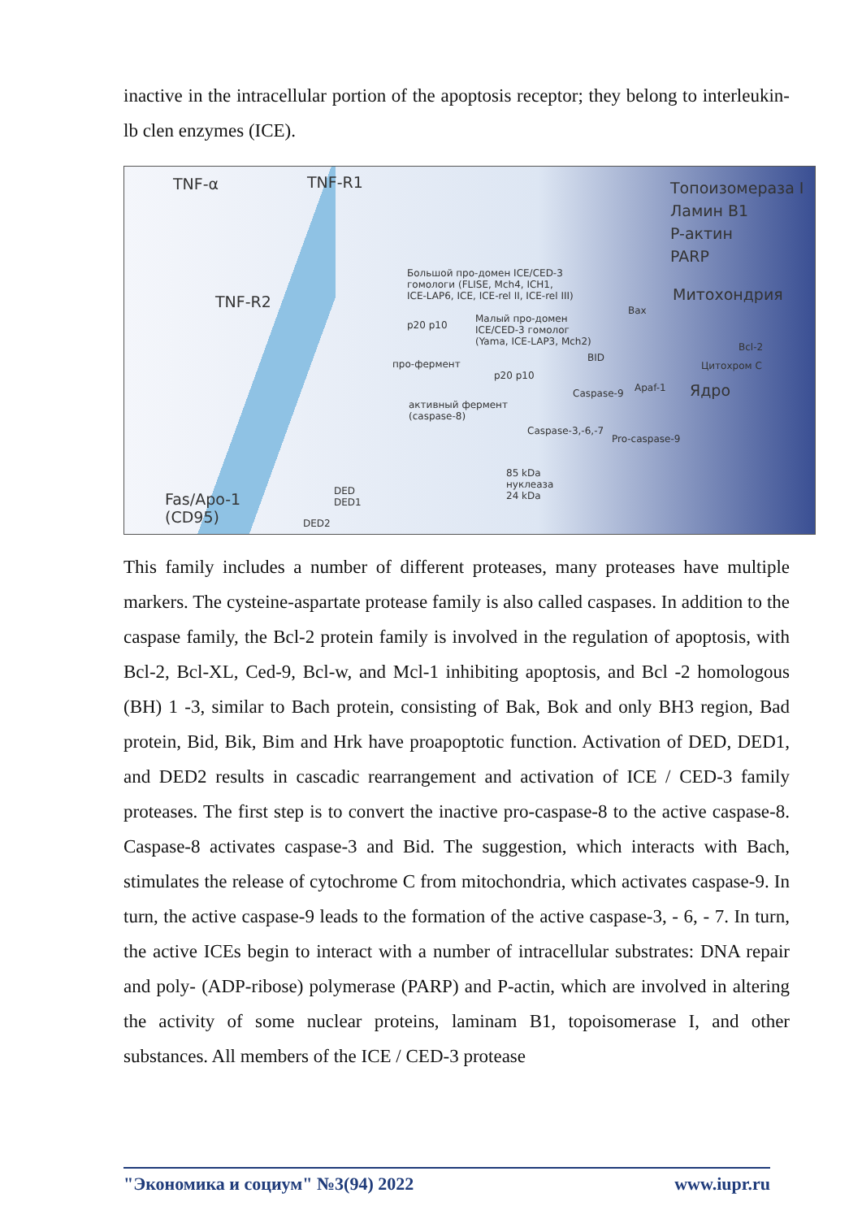inactive in the intracellular portion of the apoptosis receptor; they belong to interleukin-lb clen enzymes (ICE).
TNF-α TNF-R1
TNF-R2
Fas/Apo-1
(CD95)
Большой про-домен ICE/CED-3
гомологи (FLISE, Mch4, ICH1,
ICE-LAP6, ICE, ICE-rel II, ICE-rel III)
p20 p10
Малый про-домен
ICE/CED-3 гомолог
(Yama, ICE-LAP3, Mch2)
про-фермент
p20 p10
активный фермент
(caspase-8)
BID
Caspase-9 Apaf-1
Caspase-3,-6,-7
Pro-caspase-9
Bax
Bcl-2
Цитохром C
85 kDa
нуклеаза
24 kDa
DED
DED1
DED2
Топоизомераза I
Ламин B1
P-актин
PARP
Митохондрия
Ядро
This family includes a number of different proteases, many proteases have multiple markers. The cysteine-aspartate protease family is also called caspases. In addition to the caspase family, the Bcl-2 protein family is involved in the regulation of apoptosis, with Bcl-2, Bcl-XL, Ced-9, Bcl-w, and Mcl-1 inhibiting apoptosis, and Bcl -2 homologous (BH) 1 -3, similar to Bach protein, consisting of Bak, Bok and only BH3 region, Bad protein, Bid, Bik, Bim and Hrk have proapoptotic function. Activation of DED, DED1, and DED2 results in cascadic rearrangement and activation of ICE / CED-3 family proteases. The first step is to convert the inactive pro-caspase-8 to the active caspase-8. Caspase-8 activates caspase-3 and Bid. The suggestion, which interacts with Bach, stimulates the release of cytochrome C from mitochondria, which activates caspase-9. In turn, the active caspase-9 leads to the formation of the active caspase-3, - 6, - 7. In turn, the active ICEs begin to interact with a number of intracellular substrates: DNA repair and poly- (ADP-ribose) polymerase (PARP) and P-actin, which are involved in altering the activity of some nuclear proteins, laminam B1, topoisomerase I, and other substances. All members of the ICE / CED-3 protease
"Экономика и социум" №3(94) 2022 www.iupr.ru